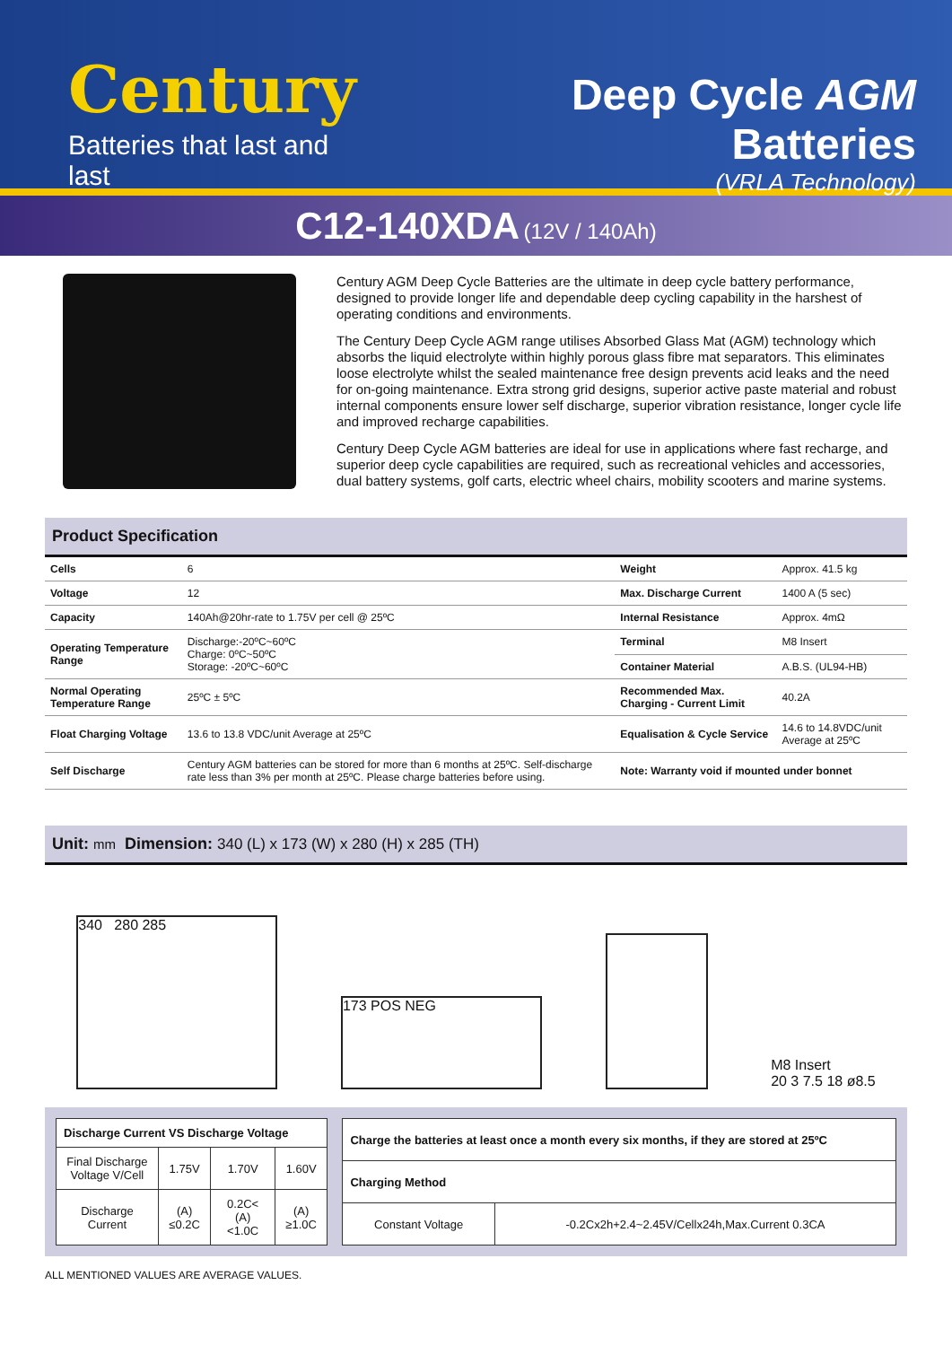Century
Batteries that last and last
Deep Cycle AGM Batteries
(VRLA Technology)
C12-140XDA (12V / 140Ah)
Century AGM Deep Cycle Batteries are the ultimate in deep cycle battery performance, designed to provide longer life and dependable deep cycling capability in the harshest of operating conditions and environments.
The Century Deep Cycle AGM range utilises Absorbed Glass Mat (AGM) technology which absorbs the liquid electrolyte within highly porous glass fibre mat separators. This eliminates loose electrolyte whilst the sealed maintenance free design prevents acid leaks and the need for on-going maintenance. Extra strong grid designs, superior active paste material and robust internal components ensure lower self discharge, superior vibration resistance, longer cycle life and improved recharge capabilities.
Century Deep Cycle AGM batteries are ideal for use in applications where fast recharge, and superior deep cycle capabilities are required, such as recreational vehicles and accessories, dual battery systems, golf carts, electric wheel chairs, mobility scooters and marine systems.
Product Specification
| Cells | 6 | Weight | Approx. 41.5 kg |
| Voltage | 12 | Max. Discharge Current | 1400 A (5 sec) |
| Capacity | 140Ah@20hr-rate to 1.75V per cell @ 25ºC | Internal Resistance | Approx. 4mΩ |
| Operating Temperature Range | Discharge:-20ºC~60ºC Charge: 0ºC~50ºC Storage: -20ºC~60ºC | Terminal | M8 Insert |
| | | Container Material | A.B.S. (UL94-HB) |
| Normal Operating Temperature Range | 25ºC ± 5ºC | Recommended Max. Charging - Current Limit | 40.2A |
| Float Charging Voltage | 13.6 to 13.8 VDC/unit Average at 25ºC | Equalisation & Cycle Service | 14.6 to 14.8VDC/unit Average at 25ºC |
| Self Discharge | Century AGM batteries can be stored for more than 6 months at 25ºC. Self-discharge rate less than 3% per month at 25ºC. Please charge batteries before using. | Note: Warranty void if mounted under bonnet | |
Unit: mm Dimension: 340 (L) x 173 (W) x 280 (H) x 285 (TH)
340 280 285
173 POS NEG
M8 Insert
20 3 7.5 18 ø8.5
| Discharge Current VS Discharge Voltage | | | |
| --- | --- | --- | --- |
| Final Discharge Voltage V/Cell | 1.75V | 1.70V | 1.60V |
| Discharge Current | (A) ≤0.2C | 0.2C< (A) <1.0C | (A) ≥1.0C |
| Charge the batteries at least once a month every six months, if they are stored at 25ºC | |
| --- | --- |
| Charging Method | |
| Constant Voltage | -0.2Cx2h+2.4~2.45V/Cellx24h,Max.Current 0.3CA |
ALL MENTIONED VALUES ARE AVERAGE VALUES.